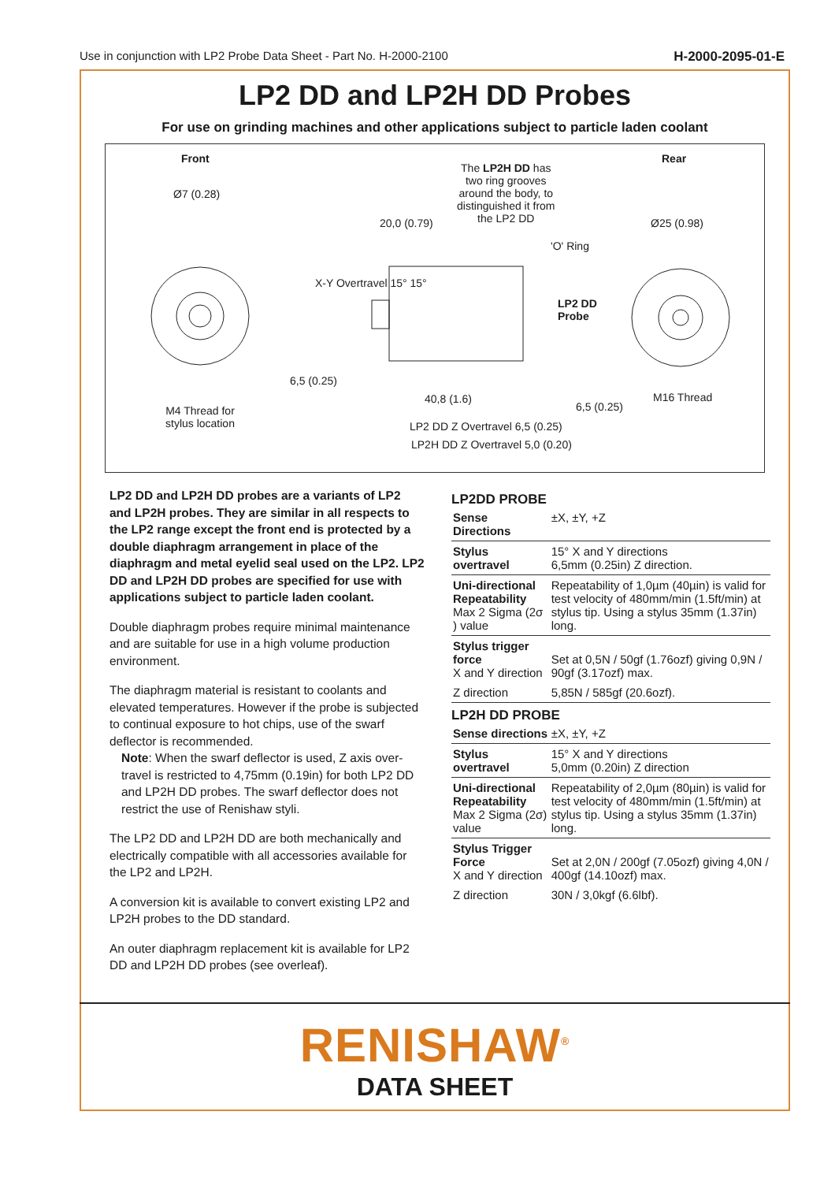Use in conjunction with LP2 Probe Data Sheet - Part No. H-2000-2100 H-2000-2095-01-E
LP2 DD and LP2H DD Probes
For use on grinding machines and other applications subject to particle laden coolant
Front
Ø7 (0.28)
M4 Thread for
stylus location
The LP2H DD has
two ring grooves
around the body, to
distinguished it from
the LP2 DD
20,0 (0.79)
'O' Ring
LP2 DD
Probe
X-Y Overtravel 15° 15°
6,5 (0.25)
40,8 (1.6)
6,5 (0.25)
LP2 DD Z Overtravel 6,5 (0.25)
LP2H DD Z Overtravel 5,0 (0.20)
Rear
Ø25 (0.98)
M16 Thread
LP2 DD and LP2H DD probes are a variants of LP2 and LP2H probes. They are similar in all respects to the LP2 range except the front end is protected by a double diaphragm arrangement in place of the diaphragm and metal eyelid seal used on the LP2. LP2 DD and LP2H DD probes are specified for use with applications subject to particle laden coolant.
Double diaphragm probes require minimal maintenance and are suitable for use in a high volume production environment.
The diaphragm material is resistant to coolants and elevated temperatures. However if the probe is subjected to continual exposure to hot chips, use of the swarf deflector is recommended.
Note: When the swarf deflector is used, Z axis over-travel is restricted to 4,75mm (0.19in) for both LP2 DD and LP2H DD probes. The swarf deflector does not restrict the use of Renishaw styli.
The LP2 DD and LP2H DD are both mechanically and electrically compatible with all accessories available for the LP2 and LP2H.
A conversion kit is available to convert existing LP2 and LP2H probes to the DD standard.
An outer diaphragm replacement kit is available for LP2 DD and LP2H DD probes (see overleaf).
LP2DD PROBE
| Sense Directions | ±X, ±Y, +Z |
| Stylus overtravel | 15° X and Y directions 6,5mm (0.25in) Z direction. |
| Uni-directional Repeatability Max 2 Sigma (2σ ) value | Repeatability of 1,0µm (40µin) is valid for test velocity of 480mm/min (1.5ft/min) at stylus tip. Using a stylus 35mm (1.37in) long. |
| Stylus trigger force X and Y direction | Set at 0,5N / 50gf (1.76ozf) giving 0,9N / 90gf (3.17ozf) max. |
| Z direction | 5,85N / 585gf (20.6ozf). |
LP2H DD PROBE
| Sense directions | ±X, ±Y, +Z |
| Stylus overtravel | 15° X and Y directions 5,0mm (0.20in) Z direction |
| Uni-directional Repeatability Max 2 Sigma (2σ) value | Repeatability of 2,0µm (80µin) is valid for test velocity of 480mm/min (1.5ft/min) at stylus tip. Using a stylus 35mm (1.37in) long. |
| Stylus Trigger Force X and Y direction | Set at 2,0N / 200gf (7.05ozf) giving 4,0N / 400gf (14.10ozf) max. |
| Z direction | 30N / 3,0kgf (6.6lbf). |
RENISHAW<sup>®</sup>
DATA SHEET